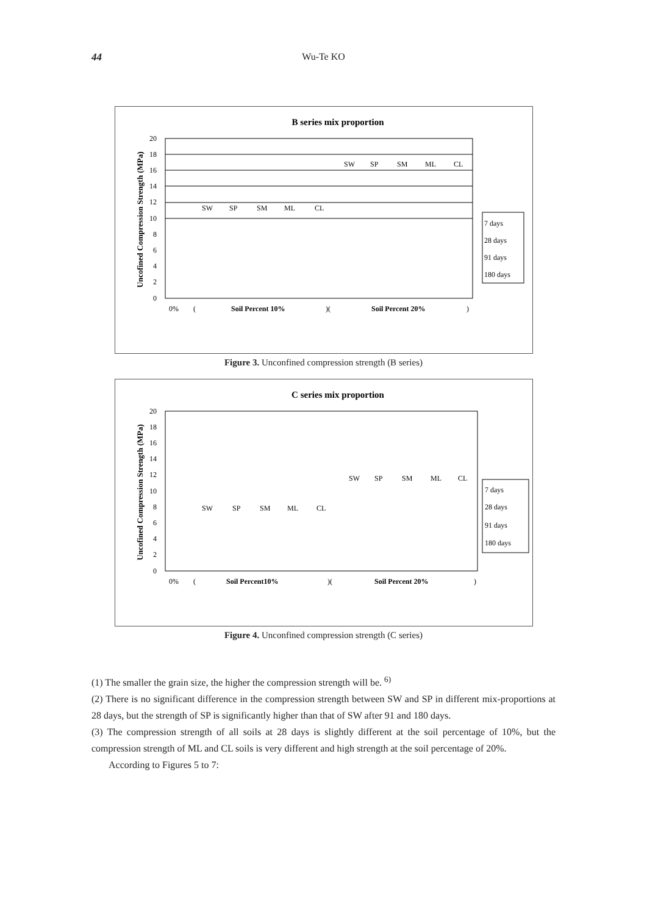44 Wu-Te KO
B series mix proportion
20
18
16
14
12
10
8
6
4
2
0
Uncofined Compression Strength (MPa)
SW
SP
SM
ML
CL
SW
SP
SM
ML
CL
0%
(
Soil Percent 10%
)(
Soil Percent 20%
)
7 days
28 days
91 days
180 days
Figure 3. Unconfined compression strength (B series)
C series mix proportion
20
18
16
14
12
10
8
6
4
2
0
Uncofined Compression Strength (MPa)
SW
SP
SM
ML
CL
SW
SP
SM
ML
CL
0%
(
Soil Percent10%
)(
Soil Percent 20%
)
7 days
28 days
91 days
180 days
Figure 4. Unconfined compression strength (C series)
(1) The smaller the grain size, the higher the compression strength will be. <sup>6)</sup>
(2) There is no significant difference in the compression strength between SW and SP in different mix-proportions at 28 days, but the strength of SP is significantly higher than that of SW after 91 and 180 days.
(3) The compression strength of all soils at 28 days is slightly different at the soil percentage of 10%, but the compression strength of ML and CL soils is very different and high strength at the soil percentage of 20%.
According to Figures 5 to 7: